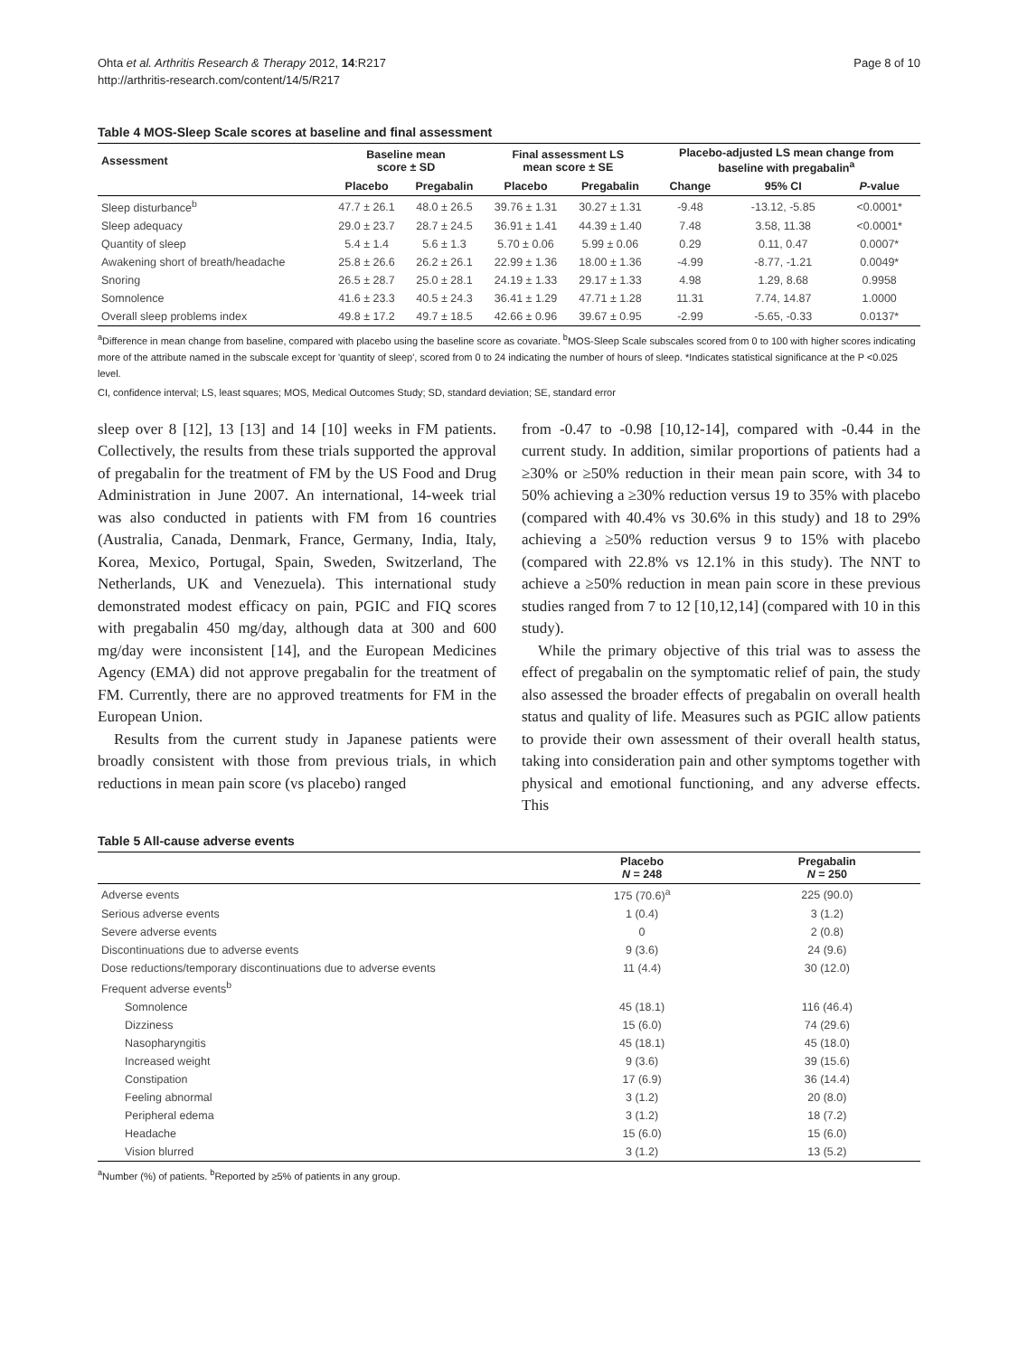Ohta et al. Arthritis Research & Therapy 2012, 14:R217
http://arthritis-research.com/content/14/5/R217
Page 8 of 10
Table 4 MOS-Sleep Scale scores at baseline and final assessment
| Assessment | Baseline mean score ± SD | | Final assessment LS mean score ± SE | | Placebo-adjusted LS mean change from baseline with pregabalin<sup>a</sup> | | |
| --- | --- | --- | --- | --- | --- | --- | --- |
| | Placebo | Pregabalin | Placebo | Pregabalin | Change | 95% CI | P -value |
| Sleep disturbance<sup>b</sup> | 47.7 ± 26.1 | 48.0 ± 26.5 | 39.76 ± 1.31 | 30.27 ± 1.31 | -9.48 | -13.12, -5.85 | <0.0001* |
| Sleep adequacy | 29.0 ± 23.7 | 28.7 ± 24.5 | 36.91 ± 1.41 | 44.39 ± 1.40 | 7.48 | 3.58, 11.38 | <0.0001* |
| Quantity of sleep | 5.4 ± 1.4 | 5.6 ± 1.3 | 5.70 ± 0.06 | 5.99 ± 0.06 | 0.29 | 0.11, 0.47 | 0.0007* |
| Awakening short of breath/headache | 25.8 ± 26.6 | 26.2 ± 26.1 | 22.99 ± 1.36 | 18.00 ± 1.36 | -4.99 | -8.77, -1.21 | 0.0049* |
| Snoring | 26.5 ± 28.7 | 25.0 ± 28.1 | 24.19 ± 1.33 | 29.17 ± 1.33 | 4.98 | 1.29, 8.68 | 0.9958 |
| Somnolence | 41.6 ± 23.3 | 40.5 ± 24.3 | 36.41 ± 1.29 | 47.71 ± 1.28 | 11.31 | 7.74, 14.87 | 1.0000 |
| Overall sleep problems index | 49.8 ± 17.2 | 49.7 ± 18.5 | 42.66 ± 0.96 | 39.67 ± 0.95 | -2.99 | -5.65, -0.33 | 0.0137* |
<sup>a</sup> Difference in mean change from baseline, compared with placebo using the baseline score as covariate. <sup>b</sup>MOS-Sleep Scale subscales scored from 0 to 100 with higher scores indicating more of the attribute named in the subscale except for 'quantity of sleep', scored from 0 to 24 indicating the number of hours of sleep. *Indicates statistical significance at the P <0.025 level.
CI, confidence interval; LS, least squares; MOS, Medical Outcomes Study; SD, standard deviation; SE, standard error
sleep over 8 [12], 13 [13] and 14 [10] weeks in FM patients. Collectively, the results from these trials supported the approval of pregabalin for the treatment of FM by the US Food and Drug Administration in June 2007. An international, 14-week trial was also conducted in patients with FM from 16 countries (Australia, Canada, Denmark, France, Germany, India, Italy, Korea, Mexico, Portugal, Spain, Sweden, Switzerland, The Netherlands, UK and Venezuela). This international study demonstrated modest efficacy on pain, PGIC and FIQ scores with pregabalin 450 mg/day, although data at 300 and 600 mg/day were inconsistent [14], and the European Medicines Agency (EMA) did not approve pregabalin for the treatment of FM. Currently, there are no approved treatments for FM in the European Union.
Results from the current study in Japanese patients were broadly consistent with those from previous trials, in which reductions in mean pain score (vs placebo) ranged
from -0.47 to -0.98 [10,12-14], compared with -0.44 in the current study. In addition, similar proportions of patients had a ≥30% or ≥50% reduction in their mean pain score, with 34 to 50% achieving a ≥30% reduction versus 19 to 35% with placebo (compared with 40.4% vs 30.6% in this study) and 18 to 29% achieving a ≥50% reduction versus 9 to 15% with placebo (compared with 22.8% vs 12.1% in this study). The NNT to achieve a ≥50% reduction in mean pain score in these previous studies ranged from 7 to 12 [10,12,14] (compared with 10 in this study).
While the primary objective of this trial was to assess the effect of pregabalin on the symptomatic relief of pain, the study also assessed the broader effects of pregabalin on overall health status and quality of life. Measures such as PGIC allow patients to provide their own assessment of their overall health status, taking into consideration pain and other symptoms together with physical and emotional functioning, and any adverse effects. This
Table 5 All-cause adverse events
| | Placebo N = 248 | Pregabalin N = 250 |
| --- | --- | --- |
| Adverse events | 175 (70.6)<sup>a</sup> | 225 (90.0) |
| Serious adverse events | 1 (0.4) | 3 (1.2) |
| Severe adverse events | 0 | 2 (0.8) |
| Discontinuations due to adverse events | 9 (3.6) | 24 (9.6) |
| Dose reductions/temporary discontinuations due to adverse events | 11 (4.4) | 30 (12.0) |
| Frequent adverse events<sup>b</sup> | | |
| Somnolence | 45 (18.1) | 116 (46.4) |
| Dizziness | 15 (6.0) | 74 (29.6) |
| Nasopharyngitis | 45 (18.1) | 45 (18.0) |
| Increased weight | 9 (3.6) | 39 (15.6) |
| Constipation | 17 (6.9) | 36 (14.4) |
| Feeling abnormal | 3 (1.2) | 20 (8.0) |
| Peripheral edema | 3 (1.2) | 18 (7.2) |
| Headache | 15 (6.0) | 15 (6.0) |
| Vision blurred | 3 (1.2) | 13 (5.2) |
<sup>a</sup> Number (%) of patients. <sup>b</sup>Reported by ≥5% of patients in any group.